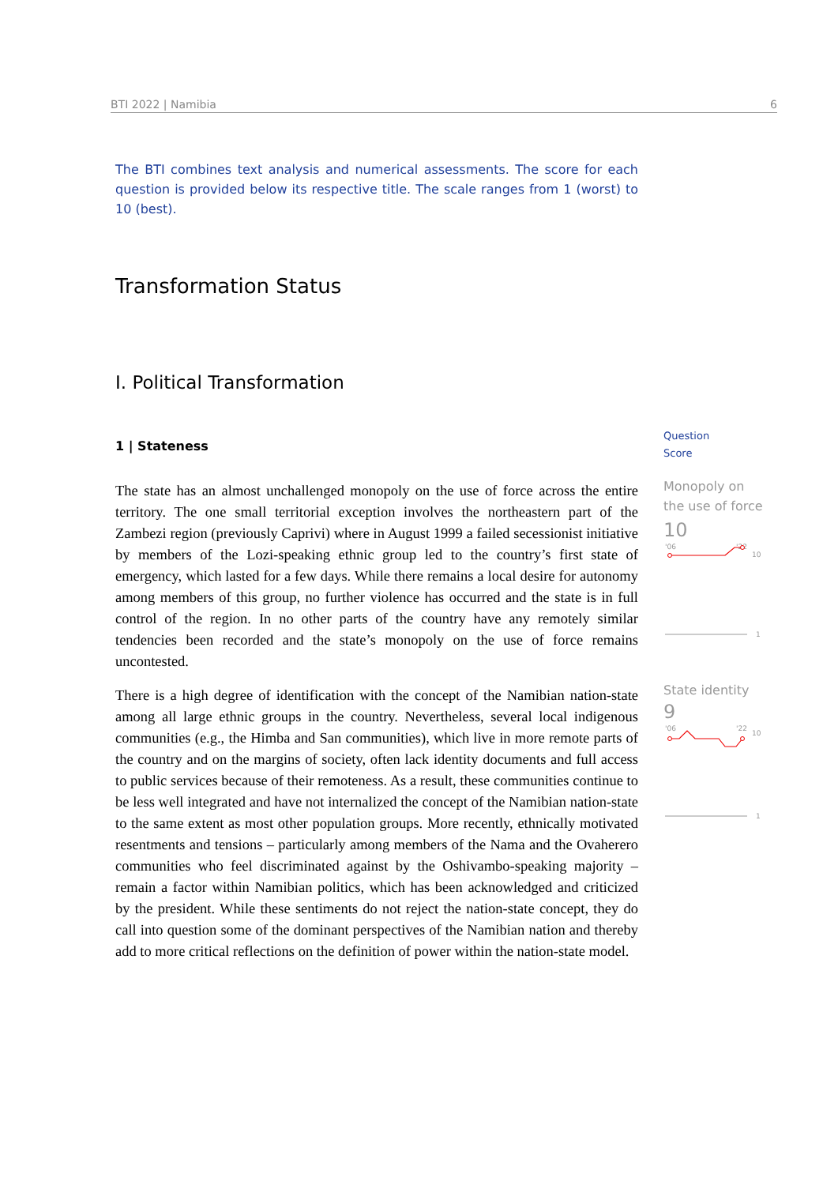BTI 2022 | Namibia 6
The BTI combines text analysis and numerical assessments. The score for each question is provided below its respective title. The scale ranges from 1 (worst) to 10 (best).
Transformation Status
I. Political Transformation
1 | Stateness
The state has an almost unchallenged monopoly on the use of force across the entire territory. The one small territorial exception involves the northeastern part of the Zambezi region (previously Caprivi) where in August 1999 a failed secessionist initiative by members of the Lozi-speaking ethnic group led to the country’s first state of emergency, which lasted for a few days. While there remains a local desire for autonomy among members of this group, no further violence has occurred and the state is in full control of the region. In no other parts of the country have any remotely similar tendencies been recorded and the state’s monopoly on the use of force remains uncontested.
There is a high degree of identification with the concept of the Namibian nation-state among all large ethnic groups in the country. Nevertheless, several local indigenous communities (e.g., the Himba and San communities), which live in more remote parts of the country and on the margins of society, often lack identity documents and full access to public services because of their remoteness. As a result, these communities continue to be less well integrated and have not internalized the concept of the Namibian nation-state to the same extent as most other population groups. More recently, ethnically motivated resentments and tensions – particularly among members of the Nama and the Ovaherero communities who feel discriminated against by the Oshivambo-speaking majority – remain a factor within Namibian politics, which has been acknowledged and criticized by the president. While these sentiments do not reject the nation-state concept, they do call into question some of the dominant perspectives of the Namibian nation and thereby add to more critical reflections on the definition of power within the nation-state model.
Question
Score
Monopoly on the use of force
10
'06
'22
10
1
State identity
9
'06
'22
10
1